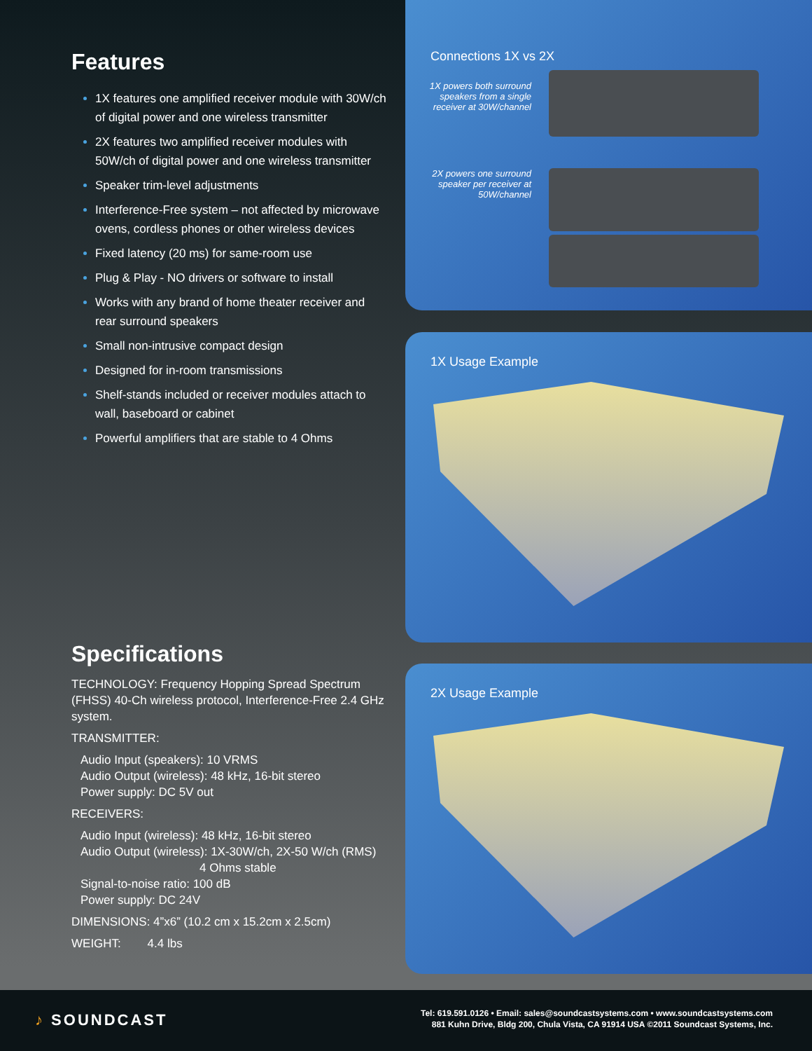Features
1X features one amplified receiver module with 30W/ch of digital power and one wireless transmitter
2X features two amplified receiver modules with 50W/ch of digital power and one wireless transmitter
Speaker trim-level adjustments
Interference-Free system – not affected by microwave ovens, cordless phones or other wireless devices
Fixed latency (20 ms) for same-room use
Plug & Play - NO drivers or software to install
Works with any brand of home theater receiver and rear surround speakers
Small non-intrusive compact design
Designed for in-room transmissions
Shelf-stands included or receiver modules attach to wall, baseboard or cabinet
Powerful amplifiers that are stable to 4 Ohms
Specifications
TECHNOLOGY: Frequency Hopping Spread Spectrum (FHSS) 40-Ch wireless protocol, Interference-Free 2.4 GHz system.
TRANSMITTER:
Audio Input (speakers): 10 VRMS
Audio Output (wireless): 48 kHz, 16-bit stereo
Power supply: DC 5V out
RECEIVERS:
Audio Input (wireless): 48 kHz, 16-bit stereo
Audio Output (wireless): 1X-30W/ch, 2X-50 W/ch (RMS)
4 Ohms stable
Signal-to-noise ratio: 100 dB
Power supply: DC 24V
DIMENSIONS: 4”x6” (10.2 cm x 15.2cm x 2.5cm)
WEIGHT: 4.4 lbs
Connections 1X vs 2X
1X powers both surround speakers from a single receiver at 30W/channel
2X powers one surround speaker per receiver at 50W/channel
1X Usage Example
2X Usage Example
♪ SOUNDCAST
Tel: 619.591.0126 • Email: sales@soundcastsystems.com • www.soundcastsystems.com
881 Kuhn Drive, Bldg 200, Chula Vista, CA 91914 USA ©2011 Soundcast Systems, Inc.